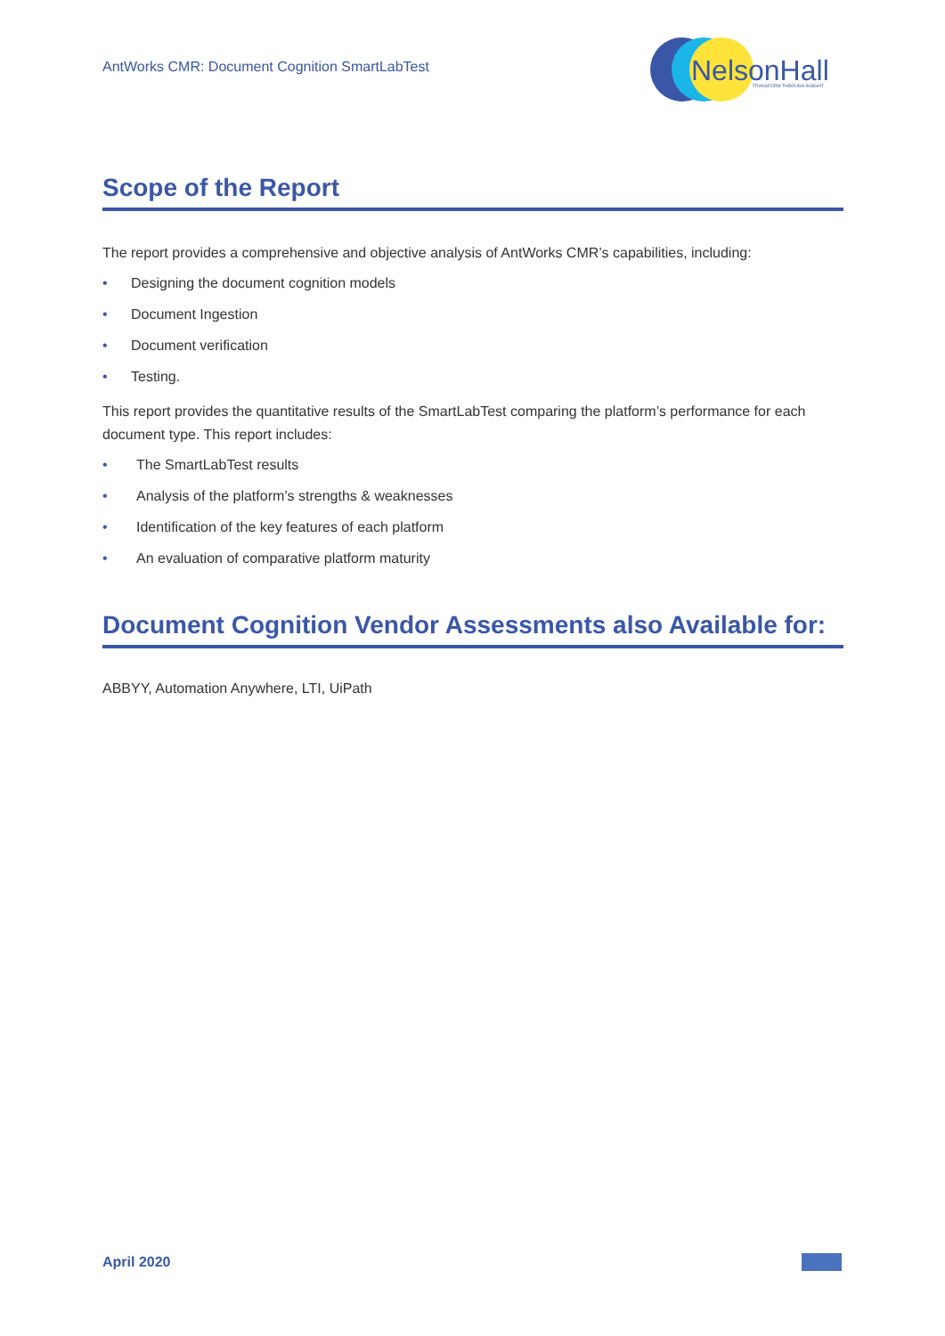AntWorks CMR: Document Cognition SmartLabTest
NelsonHall
TRANSFORM THROUGH INSIGHT
Scope of the Report
The report provides a comprehensive and objective analysis of AntWorks CMR’s capabilities, including:
• Designing the document cognition models
• Document Ingestion
• Document verification
• Testing.
This report provides the quantitative results of the SmartLabTest comparing the platform’s performance for each document type. This report includes:
• The SmartLabTest results
• Analysis of the platform’s strengths & weaknesses
• Identification of the key features of each platform
• An evaluation of comparative platform maturity
Document Cognition Vendor Assessments also Available for:
ABBYY, Automation Anywhere, LTI, UiPath
April 2020